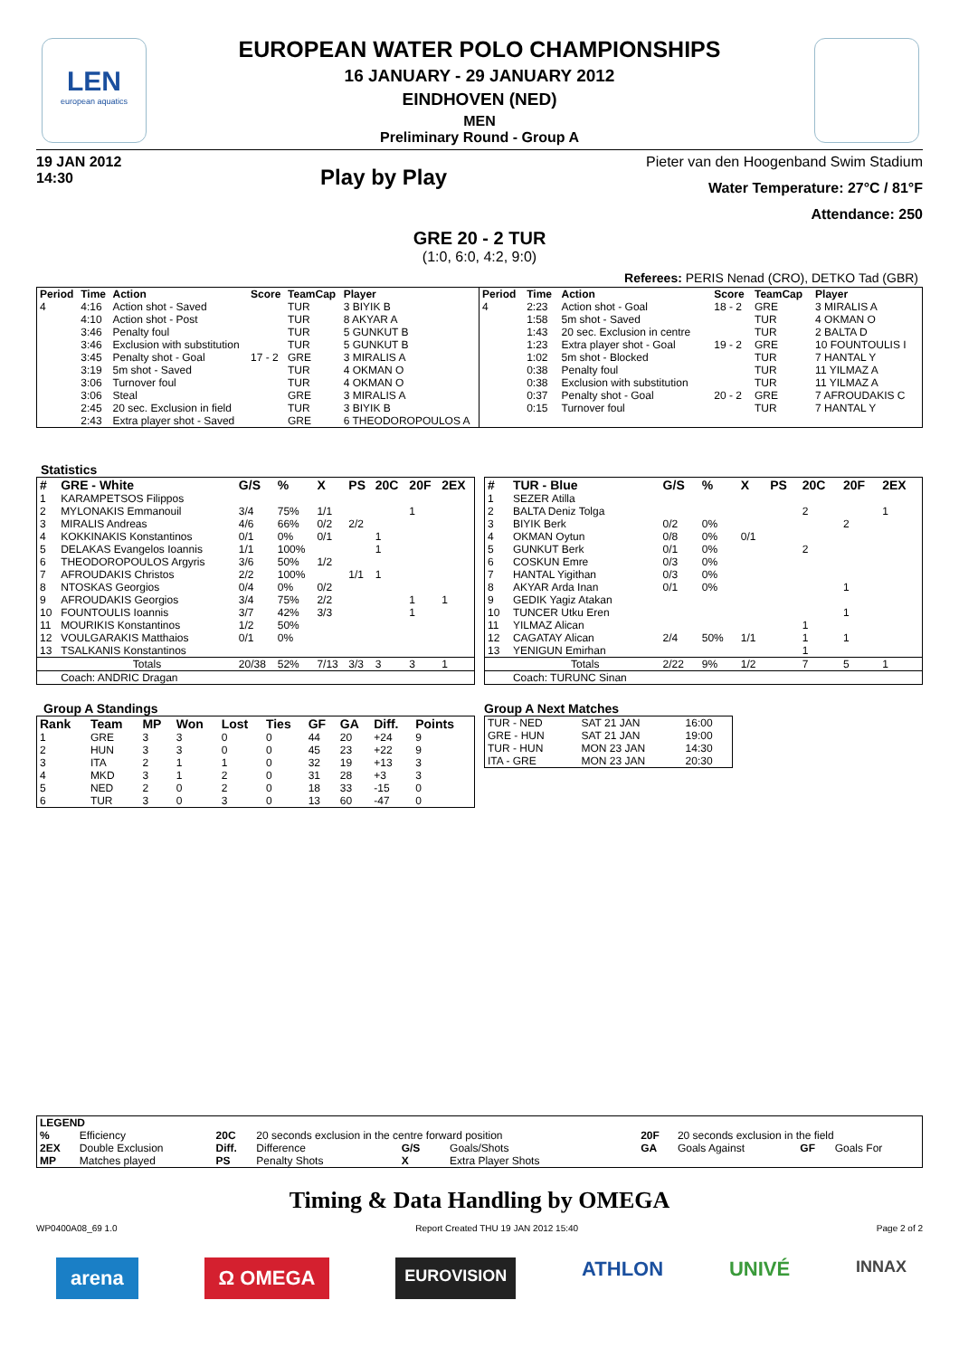LEN
european aquatics
EUROPEAN WATER POLO CHAMPIONSHIPS
16 JANUARY - 29 JANUARY 2012
EINDHOVEN (NED)
MEN
Preliminary Round - Group A
19 JAN 2012
14:30
Play by Play
Pieter van den Hoogenband Swim Stadium
Water Temperature: 27°C / 81°F
Attendance: 250
GRE 20 - 2 TUR
(1:0, 6:0, 4:2, 9:0)
Referees: PERIS Nenad (CRO), DETKO Tad (GBR)
| Period | Time | Action | Score | TeamCap | Player |
| --- | --- | --- | --- | --- | --- |
| 4 | 4:16 | Action shot - Saved | | TUR | 3 BIYIK B |
| | 4:10 | Action shot - Post | | TUR | 8 AKYAR A |
| | 3:46 | Penalty foul | | TUR | 5 GUNKUT B |
| | 3:46 | Exclusion with substitution | | TUR | 5 GUNKUT B |
| | 3:45 | Penalty shot - Goal | 17 - 2 | GRE | 3 MIRALIS A |
| | 3:19 | 5m shot - Saved | | TUR | 4 OKMAN O |
| | 3:06 | Turnover foul | | TUR | 4 OKMAN O |
| | 3:06 | Steal | | GRE | 3 MIRALIS A |
| | 2:45 | 20 sec. Exclusion in field | | TUR | 3 BIYIK B |
| | 2:43 | Extra player shot - Saved | | GRE | 6 THEODOROPOULOS A |
| Period | Time | Action | Score | TeamCap | Player |
| --- | --- | --- | --- | --- | --- |
| 4 | 2:23 | Action shot - Goal | 18 - 2 | GRE | 3 MIRALIS A |
| | 1:58 | 5m shot - Saved | | TUR | 4 OKMAN O |
| | 1:43 | 20 sec. Exclusion in centre | | TUR | 2 BALTA D |
| | 1:23 | Extra player shot - Goal | 19 - 2 | GRE | 10 FOUNTOULIS I |
| | 1:02 | 5m shot - Blocked | | TUR | 7 HANTAL Y |
| | 0:38 | Penalty foul | | TUR | 11 YILMAZ A |
| | 0:38 | Exclusion with substitution | | TUR | 11 YILMAZ A |
| | 0:37 | Penalty shot - Goal | 20 - 2 | GRE | 7 AFROUDAKIS C |
| | 0:15 | Turnover foul | | TUR | 7 HANTAL Y |
Statistics
| # | GRE - White | G/S | % | X | PS | 20C | 20F | 2EX |
| --- | --- | --- | --- | --- | --- | --- | --- | --- |
| 1 | KARAMPETSOS Filippos | | | | | | | |
| 2 | MYLONAKIS Emmanouil | 3/4 | 75% | 1/1 | | | 1 | |
| 3 | MIRALIS Andreas | 4/6 | 66% | 0/2 | 2/2 | | | |
| 4 | KOKKINAKIS Konstantinos | 0/1 | 0% | 0/1 | | 1 | | |
| 5 | DELAKAS Evangelos Ioannis | 1/1 | 100% | | | 1 | | |
| 6 | THEODOROPOULOS Argyris | 3/6 | 50% | 1/2 | | | | |
| 7 | AFROUDAKIS Christos | 2/2 | 100% | | 1/1 | 1 | | |
| 8 | NTOSKAS Georgios | 0/4 | 0% | 0/2 | | | | |
| 9 | AFROUDAKIS Georgios | 3/4 | 75% | 2/2 | | | 1 | 1 |
| 10 | FOUNTOULIS Ioannis | 3/7 | 42% | 3/3 | | | 1 | |
| 11 | MOURIKIS Konstantinos | 1/2 | 50% | | | | | |
| 12 | VOULGARAKIS Matthaios | 0/1 | 0% | | | | | |
| 13 | TSALKANIS Konstantinos | | | | | | | |
| | Totals | 20/38 | 52% | 7/13 | 3/3 | 3 | 3 | 1 |
| | Coach: ANDRIC Dragan | | | | | | | |
| # | TUR - Blue | G/S | % | X | PS | 20C | 20F | 2EX |
| --- | --- | --- | --- | --- | --- | --- | --- | --- |
| 1 | SEZER Atilla | | | | | | | |
| 2 | BALTA Deniz Tolga | | | | | 2 | | 1 |
| 3 | BIYIK Berk | 0/2 | 0% | | | | 2 | |
| 4 | OKMAN Oytun | 0/8 | 0% | 0/1 | | | | |
| 5 | GUNKUT Berk | 0/1 | 0% | | | 2 | | |
| 6 | COSKUN Emre | 0/3 | 0% | | | | | |
| 7 | HANTAL Yigithan | 0/3 | 0% | | | | | |
| 8 | AKYAR Arda Inan | 0/1 | 0% | | | | 1 | |
| 9 | GEDIK Yagiz Atakan | | | | | | | |
| 10 | TUNCER Utku Eren | | | | | | 1 | |
| 11 | YILMAZ Alican | | | | | 1 | | |
| 12 | CAGATAY Alican | 2/4 | 50% | 1/1 | | 1 | 1 | |
| 13 | YENIGUN Emirhan | | | | | 1 | | |
| | Totals | 2/22 | 9% | 1/2 | | 7 | 5 | 1 |
| | Coach: TURUNC Sinan | | | | | | | |
Group A Standings
| Rank | Team | MP | Won | Lost | Ties | GF | GA | Diff. | Points |
| --- | --- | --- | --- | --- | --- | --- | --- | --- | --- |
| 1 | GRE | 3 | 3 | 0 | 0 | 44 | 20 | +24 | 9 |
| 2 | HUN | 3 | 3 | 0 | 0 | 45 | 23 | +22 | 9 |
| 3 | ITA | 2 | 1 | 1 | 0 | 32 | 19 | +13 | 3 |
| 4 | MKD | 3 | 1 | 2 | 0 | 31 | 28 | +3 | 3 |
| 5 | NED | 2 | 0 | 2 | 0 | 18 | 33 | -15 | 0 |
| 6 | TUR | 3 | 0 | 3 | 0 | 13 | 60 | -47 | 0 |
Group A Next Matches
| TUR - NED | SAT 21 JAN | 16:00 |
| GRE - HUN | SAT 21 JAN | 19:00 |
| TUR - HUN | MON 23 JAN | 14:30 |
| ITA - GRE | MON 23 JAN | 20:30 |
| LEGEND | | | | | | | | | |
| --- | --- | --- | --- | --- | --- | --- | --- | --- | --- |
| % | Efficiency | 20C | 20 seconds exclusion in the centre forward position | | | 20F | 20 seconds exclusion in the field | | |
| 2EX | Double Exclusion | Diff. | Difference | G/S | Goals/Shots | GA | Goals Against | GF | Goals For |
| MP | Matches played | PS | Penalty Shots | X | Extra Player Shots | | | | |
Timing & Data Handling by OMEGA
WP0400A08_69 1.0 Report Created THU 19 JAN 2012 15:40 Page 2 of 2
arena Ω OMEGA EUROVISION ATHLON UNIVÉ INNAX